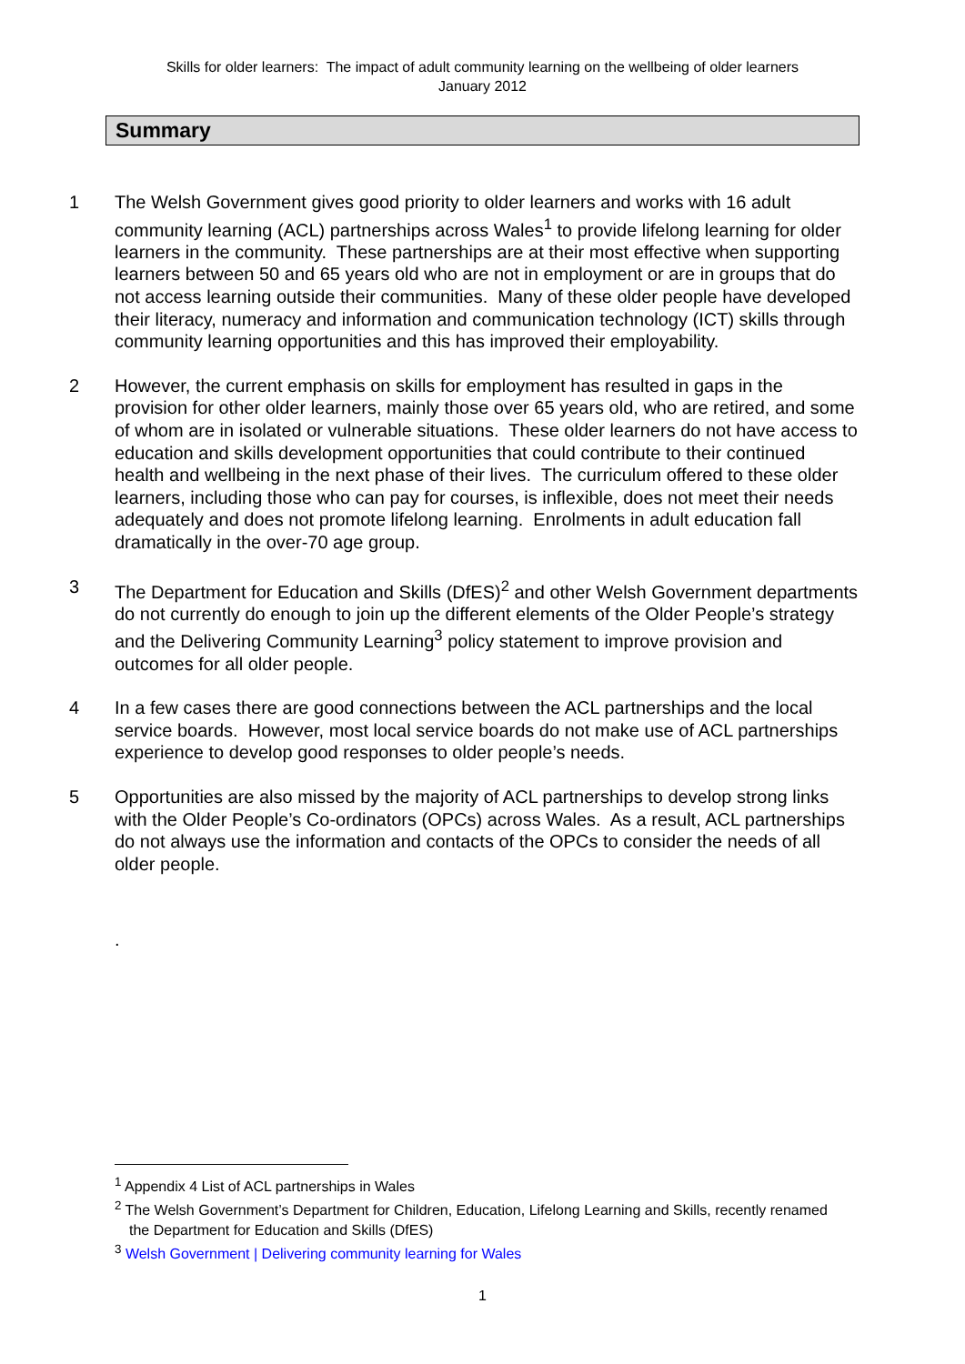Skills for older learners: The impact of adult community learning on the wellbeing of older learners
January 2012
Summary
1 The Welsh Government gives good priority to older learners and works with 16 adult community learning (ACL) partnerships across Wales<sup>1</sup> to provide lifelong learning for older learners in the community. These partnerships are at their most effective when supporting learners between 50 and 65 years old who are not in employment or are in groups that do not access learning outside their communities. Many of these older people have developed their literacy, numeracy and information and communication technology (ICT) skills through community learning opportunities and this has improved their employability.
2 However, the current emphasis on skills for employment has resulted in gaps in the provision for other older learners, mainly those over 65 years old, who are retired, and some of whom are in isolated or vulnerable situations. These older learners do not have access to education and skills development opportunities that could contribute to their continued health and wellbeing in the next phase of their lives. The curriculum offered to these older learners, including those who can pay for courses, is inflexible, does not meet their needs adequately and does not promote lifelong learning. Enrolments in adult education fall dramatically in the over-70 age group.
3 The Department for Education and Skills (DfES)<sup>2</sup> and other Welsh Government departments do not currently do enough to join up the different elements of the Older People’s strategy and the Delivering Community Learning<sup>3</sup> policy statement to improve provision and outcomes for all older people.
4 In a few cases there are good connections between the ACL partnerships and the local service boards. However, most local service boards do not make use of ACL partnerships experience to develop good responses to older people’s needs.
5 Opportunities are also missed by the majority of ACL partnerships to develop strong links with the Older People’s Co-ordinators (OPCs) across Wales. As a result, ACL partnerships do not always use the information and contacts of the OPCs to consider the needs of all older people.
.
<sup>1</sup> Appendix 4 List of ACL partnerships in Wales
<sup>2</sup> The Welsh Government’s Department for Children, Education, Lifelong Learning and Skills, recently renamed the Department for Education and Skills (DfES)
<sup>3</sup> Welsh Government | Delivering community learning for Wales
1